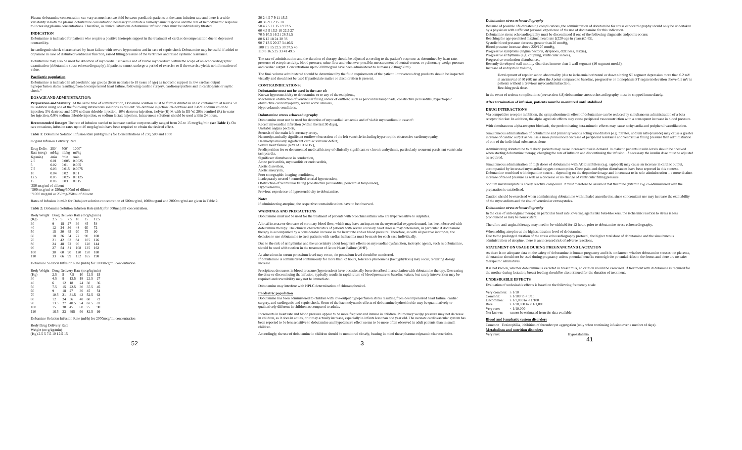Plasma dobutamine concentration can vary as much as two-fold between paediatric patients at the same infusion rate and there is a wide variability in both the plasma dobutamine concentration necessary to initiate a hemodynamic response and the rate of hemodynamic response to increasing plasma concentrations. Therefore, in clinical situations dobutamine infusion rates must be individually titrated.
INDICATION
Dobutamine is indicated for patients who require a positive inotropic support in the treatment of cardiac decompensation due to depressed contractility.
In cardiogenic shock characterised by heart failure with severe hypotension and in case of septic shock Dobutamine may be useful if added to dopamine in case of disturbed ventricular function, raised filling pressure of the ventricles and raised systemic resistance.
Dobutamine may also be used for detection of myocardial ischaemia and of viable myocardium within the scope of an echocardiographic examination (dobutamine stress echocardiography), if patients cannot undergo a period of exercise or if the exercise yields no information of value.
Paediatric population
Dobutamine is indicated in all paediatric age groups (from neonates to 18 years of age) as inotropic support in low cardiac output hypoperfusion states resulting from decompensated heart failure, following cardiac surgery, cardiomyopathies and in cardiogenic or septic shock."
DOSAGE AND ADMINISTRATION:
Preparation and Stability: At the same time of administration, Dobamine solution must be further diluted in an IV container to at least a 50 ml solution using one of the following intravenous solutions as diluent: 5% dextrose injection 5% dextrose and 0.45% sodium chloride injection, 5% dextrose and 0.9% sodium chloride injection, 10% dextrose injection, isolyte (R) M with in D5-W, 20% osmitrol (R) in water for injection, 0.9% sodium chloride injection, or sodium lactate injection. Intravenous solutions should be used within 24 hours.
Recommended Dosage: The rate of infusion needed to increase cardiac output usually ranged from 2.5 to 15 mcg/kg/min (see Table 1). On rare occasions, infusion rates up to 40 mcg/kg/min have been required to obtain the desired effect.
Table 1: Dobamine Solution Infusion Rate (ml/kg/min) for Concentrations of 250, 500 and 1000
mcg/ml Infusion Delivery Rate.
| Drug Deliv. | 250' | 500'' | 1000''' |
| Rate (mcg) | ml/kg | ml/kg | ml/kg |
| Kg/min) | /min | /min | /min |
| 2.5 | 0.01 | 0.005 | 0.0025 |
| 5 | 0.02 | 0.01 | 0.005 |
| 7.5 | 0.03 | 0.015 | 0.0075 |
| 10 | 0.04 | 0.02 | 0.01 |
| 12.5 | 0.05 | 0.025 | 0.0125 |
| 15 | 0.06 | 0.03 | 0.015 |
'250 mcg/ml of diluent
"500 mcg/ml or 250mg/500ml of diluent
"'1000 mcg/ml or 250mg/250ml of diluent
Rates of Infusion in ml/h for Dobuject solution concentration of 500mcg/ml, 1000mcg/ml and 2000mcg/ml are given in Table 2.
Table 2: Dobamine Solution Infusion Rate (ml/h) for 500mcg/ml concentration.
| Body Weight | Drug Delivery Rate (mcg/kg/min) | | | | | |
| --- | --- | --- | --- | --- | --- | --- |
| (Kg) | 2.5 | 5 | 7.5 | 10 | 15 | 12.5 |
| 30 | 9 | 18 | 27 | 36 | 45 | 54 |
| 40 | 12 | 24 | 36 | 48 | 60 | 72 |
| 50 | 15 | 30 | 45 | 60 | 75 | 90 |
| 60 | 18 | 36 | 54 | 72 | 90 | 108 |
| 70 | 21 | 42 | 63 | 84 | 105 | 126 |
| 80 | 24 | 48 | 72 | 96 | 120 | 144 |
| 90 | 27 | 54 | 81 | 108 | 135 | 162 |
| 100 | 30 | 60 | 90 | 120 | 150 | 180 |
| 110 | 33 | 66 | 99 | 132 | 165 | 198 |
Dobamine Solution Infusion Rate (ml/h) for 1000mcg/ml concentration
| Body Weight | Drug Delivery Rate (mcg/kg/min) | | | | | |
| --- | --- | --- | --- | --- | --- | --- |
| (Kg) | 2.5 | 5 | 7.5 | 10 | 12.5 | 15 |
| 30 | 4.5 | 9 | 13.5 | 18 | 22.5 | 27 |
| 40 | 6 | 12 | 18 | 24 | 30 | 36 |
| 50 | 7.5 | 15 | 22.5 | 30 | 37.5 | 45 |
| 60 | 9 | 18 | 27 | 36 | 45 | 54 |
| 70 | 10.5 | 21 | 31.5 | 42 | 52.5 | 63 |
| 80 | 12 | 24 | 36 | 48 | 60 | 72 |
| 90 | 13.5 | 27 | 40.5 | 54 | 67.5 | 81 |
| 100 | 15 | 30 | 45 | 60 | 75 | 90 |
| 110 | 16.5 | 33 | 495 | 66 | 82.5 | 99 |
Dobamine Solution Infusion Rate (ml/h) for 2000mcg/ml concentration
Body Drug Delivery Rate
Weight (mcg/kg/min)
(Kg) 2.5 5 7.5 10 12.5 15
52
30 2 4.5 7 9 11 13.5
40 3 6 9 12 15 18
50 4 7.5 11 15 19 22.5
60 4.5 9 13.5 18 22.5 27
70 5 10.5 16 21 26 31.5
80 6 12 18 24 30 36
90 7 13.5 20 27 34 40.5
100 7.5 15 22.5 30 37.5 45
110 8 16.5 25 33 41 49.5
The rate of administration and the duration of therapy should be adjusted according to the patient's response as determined by heart rate, presence of ectopic activity, blood pressure, urine flow and whenever possible, measurement of central venous or pulmonary wedge pressure and cardiac output. Concentrations up to 5000mcg/ml have been administered to humans (250mg/50ml).
The final volume administered should be determined by the fluid requirements of the patient. Intravenous drug products should be inspected visually and should not be used if particulate matter or discoloration is present.
CONTRAINDICATIONS:
Dobutamine must not be used in the case of:
Known hypersensitivity to dobutamine or to any of the excipients,
Mechanical obstruction of ventricular filling and/or of outflow, such as pericardial tamponade, constrictive pericarditis, hypertrophic obstructive cardiomyopathy, severe aortic stenosis,
Hypovolaemic conditions.
Dobutamine stress echocardiography
Dobutamine must not be used for detection of myocardial ischaemia and of viable myocardium in case of:
Recent myocardial infarction (within the last 30 days),
Unstable angina pectoris,
Stenosis of the main left coronary artery,
Haemodynamically significant outflow obstruction of the left ventricle including hypertrophic obstructive cardiomyopathy,
Haemodynamically significant cardiac valvular defect,
Severe heart failure (NYHA III or IV),
Predisposition for or documented medical history of clinically significant or chronic arrhythmia, particularly recurrent persistent ventricular tachycardia,
Significant disturbance in conduction,
Acute pericarditis, myocarditis or endocarditis,
Aortic dissection,
Aortic aneurysm,
Poor sonographic imaging conditions,
Inadequately treated / controlled arterial hypertension,
Obstruction of ventricular filling (constrictive pericarditis, pericardial tamponade),
Hypovolaemia,
Previous experience of hypersensitivity to dobutamine.
Note:
If administering atropine, the respective contraindications have to be observed.
WARNINGS AND PRECAUTIONS
Dobutamine must not be used for the treatment of patients with bronchial asthma who are hypersensitive to sulphites.
A local increase or decrease of coronary blood flow, which may have an impact on the myocardial oxygen demand, has been observed with dobutamine therapy. The clinical characteristics of patients with severe coronary heart disease may deteriorate, in particular if dobutamine therapy is accompanied by a considerable increase in the heart rate and/or blood pressure. Therefore, as with all positive inotropes, the decision to use dobutamine to treat patients with cardiac ischaemia must be made for each case individually.
Due to the risk of arrhythmias and the uncertainty about long term effects on myocardial dysfunction, inotropic agents, such as dobutamine, should be used with caution in the treatment of Acute Heart Failure (AHF).
As alterations in serum potassium level may occur, the potassium level should be monitored.
If dobutamine is administered continuously for more than 72 hours, tolerance phenomena (tachyphylaxis) may occur, requiring dosage increase.
Precipitous decreases in blood pressure (hypotension) have occasionally been described in association with dobutamine therapy. Decreasing the dose or discontinuing the infusion, typically results in rapid return of blood pressure to baseline values, but rarely intervention may be required and reversibility may not be immediate.
Dobutamine may interfere with HPLC determination of chloramphenicol.
Paediatric population
Dobutamine has been administered to children with low-output hypoperfusion states resulting from decompensated heart failure, cardiac surgery, and cardiogenic and septic shock. Some of the haemodynamic effects of dobutamine hydrochloride may be quantitatively or qualitatively different in children as compared to adults.
Increments in heart rate and blood pressure appear to be more frequent and intense in children. Pulmonary wedge pressure may not decrease in children, as it does in adults, or it may actually increase, especially in infants less than one year old. The neonate cardiovascular system has been reported to be less sensitive to dobutamine and hypotensive effect seems to be more often observed in adult patients than in small children.
Accordingly, the use of dobutamine in children should be monitored closely, bearing in mind these pharmacodynamic characteristics.
3
Dobutamine stress echocardiography
Because of possible life-threatening complications, the administration of dobutamine for stress echocardiography should only be undertaken by a physician with sufficient personal experience of the use of dobutamine for this indication.
Dobutamine stress echocardiography must be discontinued if one of the following diagnostic endpoints occurs:
Reaching the age-predicted maximal heart rate [(220-age in years)x0.85],
Systolic blood pressure decrease greater than 20 mmHg,
Blood pressure increase above 220/120 mmHg,
Progressive symptoms (angina pectoris, dyspnoea, dizziness, ataxia),
Progressive arrhythmia (e.g. coupling, ventricular salvos),
Progressive conduction disturbances,
Recently developed wall motility disorders in more than 1 wall segment (16-segment model),
Increase of endsystolic volume,
Development of repolarisation abnormality (due to ischaemia horizontal or down sloping ST segment depression more than 0.2 mV at an interval of 80 (60) ms after the J point compared to baseline, progressive or monophasic ST segment elevation above 0.1 mV in patients without a previous myocardial infarction,
Reaching peak dose.
In the event of serious complications (see section 4.8) dobutamine stress echocardiography must be stopped immediately.
After termination of infusion, patients must be monitored until stabilised.
DRUG INTERACTIONS
Via competitive receptor inhibition, the sympathomimetic effect of dobutamine can be reduced by simultaneous administration of a beta receptor blocker. In addition, the alpha agonistic effects may cause peripheral vasoconstriction with a consequent increase in blood pressure.
With simultaneous alpha-receptor blockade, the predominating beta-mimetic effects may cause tachycardia and peripheral vasodilatation.
Simultaneous administration of dobutamine and primarily venous acting vasodilators (e.g. nitrates, sodium nitroprusside) may cause a greater increase of cardiac output as well as a more pronounced decrease of peripheral resistance and ventricular filling pressure than administration of one of the individual substances alone.
Administering dobutamine to diabetic patients may cause increased insulin demand. In diabetic patients insulin levels should be checked when starting dobutamine therapy, changing the rate of infusion and discontinuing the infusion. If necessary the insulin dose must be adjusted as required.
Simultaneous administration of high doses of dobutamine with ACE inhibitors (e.g. captopril) may cause an increase in cardiac output, accompanied by increased myocardial oxygen consumption. Chest pain and rhythm disturbances have been reported in this context.
Dobutamine combined with dopamine causes – depending on the dopamine dosage and in contrast to its sole administration – a more distinct increase of blood pressure as well as a decrease or no change of ventricular filling pressure.
Sodium metabisulphite is a very reactive compound. It must therefore be assumed that thiamine (vitamin B<sub>1</sub>) co-administered with the preparation is catabolised.
Caution should be exercised when administering dobutamine with inhaled anaesthetics, since concomitant use may increase the excitability of the myocardium and the risk of ventricular extrasystoles.
Dobutamine stress echocardiography
In the case of anti-anginal therapy, in particular heart rate lowering agents like beta-blockers, the ischaemic reaction to stress is less pronounced or may be nonexistent.
Therefore anti-anginal therapy may need to be withheld for 12 hours prior to dobutamine stress echocardiography.
When adding atropine at the highest titration level of dobutamine:
Due to the prolonged duration of the stress echocardiography protocol, the higher total dose of dobutamine and the simultaneous administration of atropine, there is an increased risk of adverse reactions.
STATEMENT ON USAGE DURING PREGNANCYAND LACTATION
As there is no adequate data on the safety of dobutamine in human pregnancy and it is not known whether dobutamine crosses the placenta, dobutamine should not be used during pregnancy unless potential benefits outweigh the potential risks to the foetus and there are no safer therapeutic alternatives.
It is not known, whether dobutamine is excreted in breast milk, so caution should be exercised. If treatment with dobutamine is required for the mother during lactation, breast feeding should be discontinued for the duration of treatment.
UNDESIRABLE EFFECTS
Evaluation of undesirable effects is based on the following frequency scale:
| Very common: | ≥ 1/10 |
| Common: | ≥ 1/100 to < 1/10 |
| Uncommon: | ≥ 1/1,000 to < 1/100 |
| Rare: | ≥ 1/10,000 to < 1/1,000 |
| Very rare: | < 1/10,000 |
| Not known: | cannot be estimated from the data available |
Blood and lymphatic system disorders
| Common | Eosinophilia, inhibition of thrombocyte aggregation (only when continuing infusion over a number of days). |
Metabolism and nutrition disorders
| Very rare: | Hypokalaemia. |
41